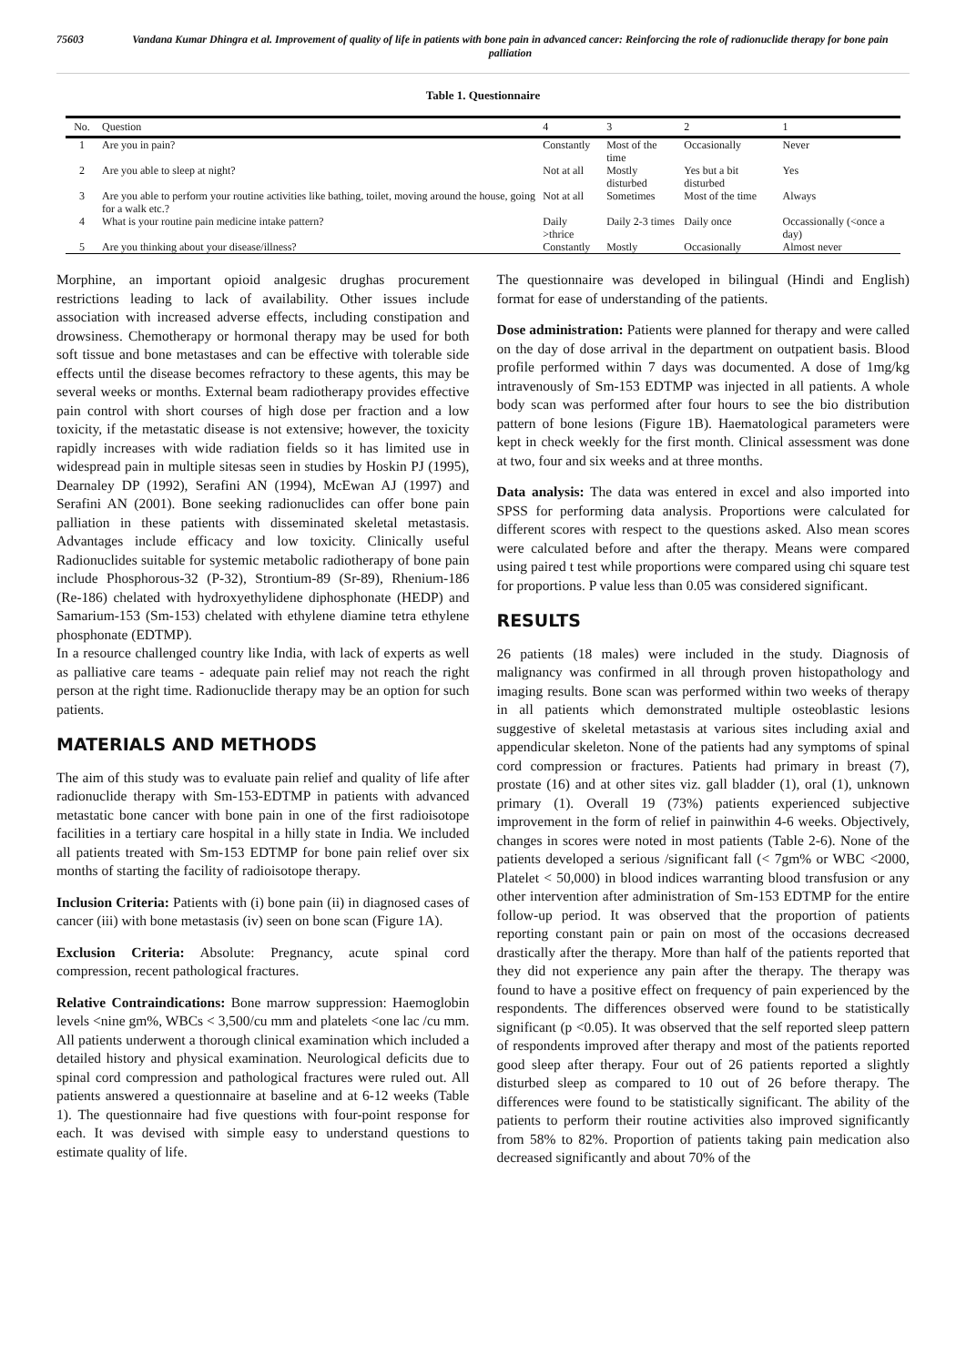75603 Vandana Kumar Dhingra et al. Improvement of quality of life in patients with bone pain in advanced cancer: Reinforcing the role of radionuclide therapy for bone pain palliation
Table 1. Questionnaire
| No. | Question | 4 | 3 | 2 | 1 |
| --- | --- | --- | --- | --- | --- |
| 1 | Are you in pain? | Constantly | Most of the time | Occasionally | Never |
| 2 | Are you able to sleep at night? | Not at all | Mostly disturbed | Yes but a bit disturbed | Yes |
| 3 | Are you able to perform your routine activities like bathing, toilet, moving around the house, going for a walk etc.? | Not at all | Sometimes | Most of the time | Always |
| 4 | What is your routine pain medicine intake pattern? | Daily >thrice | Daily 2-3 times | Daily once | Occassionally (<once a day) |
| 5 | Are you thinking about your disease/illness? | Constantly | Mostly | Occasionally | Almost never |
Morphine, an important opioid analgesic drughas procurement restrictions leading to lack of availability. Other issues include association with increased adverse effects, including constipation and drowsiness. Chemotherapy or hormonal therapy may be used for both soft tissue and bone metastases and can be effective with tolerable side effects until the disease becomes refractory to these agents, this may be several weeks or months. External beam radiotherapy provides effective pain control with short courses of high dose per fraction and a low toxicity, if the metastatic disease is not extensive; however, the toxicity rapidly increases with wide radiation fields so it has limited use in widespread pain in multiple sitesas seen in studies by Hoskin PJ (1995), Dearnaley DP (1992), Serafini AN (1994), McEwan AJ (1997) and Serafini AN (2001). Bone seeking radionuclides can offer bone pain palliation in these patients with disseminated skeletal metastasis. Advantages include efficacy and low toxicity. Clinically useful Radionuclides suitable for systemic metabolic radiotherapy of bone pain include Phosphorous-32 (P-32), Strontium-89 (Sr-89), Rhenium-186 (Re-186) chelated with hydroxyethylidene diphosphonate (HEDP) and Samarium-153 (Sm-153) chelated with ethylene diamine tetra ethylene phosphonate (EDTMP).
In a resource challenged country like India, with lack of experts as well as palliative care teams - adequate pain relief may not reach the right person at the right time. Radionuclide therapy may be an option for such patients.
MATERIALS AND METHODS
The aim of this study was to evaluate pain relief and quality of life after radionuclide therapy with Sm-153-EDTMP in patients with advanced metastatic bone cancer with bone pain in one of the first radioisotope facilities in a tertiary care hospital in a hilly state in India. We included all patients treated with Sm-153 EDTMP for bone pain relief over six months of starting the facility of radioisotope therapy.
Inclusion Criteria: Patients with (i) bone pain (ii) in diagnosed cases of cancer (iii) with bone metastasis (iv) seen on bone scan (Figure 1A).
Exclusion Criteria: Absolute: Pregnancy, acute spinal cord compression, recent pathological fractures.
Relative Contraindications: Bone marrow suppression: Haemoglobin levels <nine gm%, WBCs < 3,500/cu mm and platelets <one lac /cu mm. All patients underwent a thorough clinical examination which included a detailed history and physical examination. Neurological deficits due to spinal cord compression and pathological fractures were ruled out. All patients answered a questionnaire at baseline and at 6-12 weeks (Table 1). The questionnaire had five questions with four-point response for each. It was devised with simple easy to understand questions to estimate quality of life.
The questionnaire was developed in bilingual (Hindi and English) format for ease of understanding of the patients.
Dose administration: Patients were planned for therapy and were called on the day of dose arrival in the department on outpatient basis. Blood profile performed within 7 days was documented. A dose of 1mg/kg intravenously of Sm-153 EDTMP was injected in all patients. A whole body scan was performed after four hours to see the bio distribution pattern of bone lesions (Figure 1B). Haematological parameters were kept in check weekly for the first month. Clinical assessment was done at two, four and six weeks and at three months.
Data analysis: The data was entered in excel and also imported into SPSS for performing data analysis. Proportions were calculated for different scores with respect to the questions asked. Also mean scores were calculated before and after the therapy. Means were compared using paired t test while proportions were compared using chi square test for proportions. P value less than 0.05 was considered significant.
RESULTS
26 patients (18 males) were included in the study. Diagnosis of malignancy was confirmed in all through proven histopathology and imaging results. Bone scan was performed within two weeks of therapy in all patients which demonstrated multiple osteoblastic lesions suggestive of skeletal metastasis at various sites including axial and appendicular skeleton. None of the patients had any symptoms of spinal cord compression or fractures. Patients had primary in breast (7), prostate (16) and at other sites viz. gall bladder (1), oral (1), unknown primary (1). Overall 19 (73%) patients experienced subjective improvement in the form of relief in painwithin 4-6 weeks. Objectively, changes in scores were noted in most patients (Table 2-6). None of the patients developed a serious /significant fall (< 7gm% or WBC <2000, Platelet < 50,000) in blood indices warranting blood transfusion or any other intervention after administration of Sm-153 EDTMP for the entire follow-up period. It was observed that the proportion of patients reporting constant pain or pain on most of the occasions decreased drastically after the therapy. More than half of the patients reported that they did not experience any pain after the therapy. The therapy was found to have a positive effect on frequency of pain experienced by the respondents. The differences observed were found to be statistically significant (p <0.05). It was observed that the self reported sleep pattern of respondents improved after therapy and most of the patients reported good sleep after therapy. Four out of 26 patients reported a slightly disturbed sleep as compared to 10 out of 26 before therapy. The differences were found to be statistically significant. The ability of the patients to perform their routine activities also improved significantly from 58% to 82%. Proportion of patients taking pain medication also decreased significantly and about 70% of the